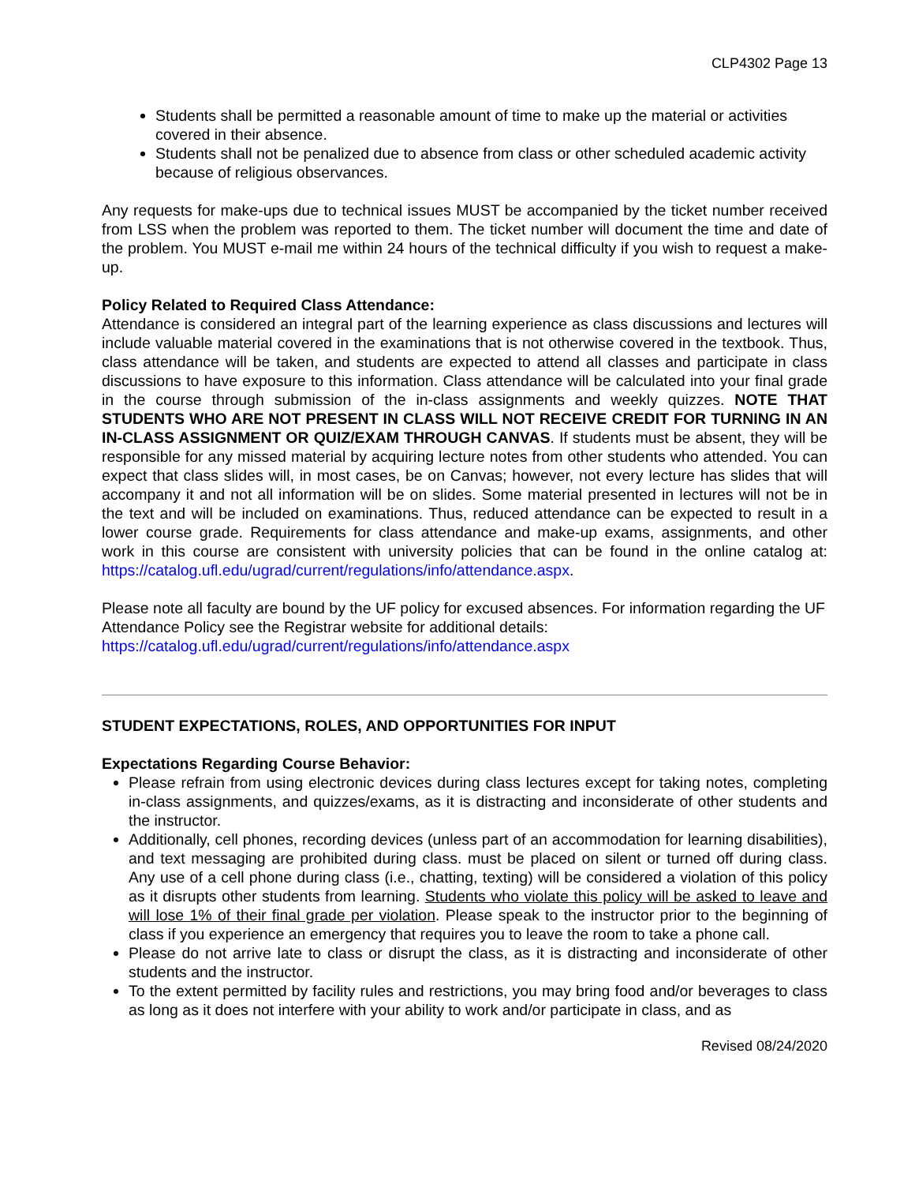CLP4302 Page 13
Students shall be permitted a reasonable amount of time to make up the material or activities covered in their absence.
Students shall not be penalized due to absence from class or other scheduled academic activity because of religious observances.
Any requests for make-ups due to technical issues MUST be accompanied by the ticket number received from LSS when the problem was reported to them. The ticket number will document the time and date of the problem. You MUST e-mail me within 24 hours of the technical difficulty if you wish to request a make-up.
Policy Related to Required Class Attendance:
Attendance is considered an integral part of the learning experience as class discussions and lectures will include valuable material covered in the examinations that is not otherwise covered in the textbook. Thus, class attendance will be taken, and students are expected to attend all classes and participate in class discussions to have exposure to this information. Class attendance will be calculated into your final grade in the course through submission of the in-class assignments and weekly quizzes. NOTE THAT STUDENTS WHO ARE NOT PRESENT IN CLASS WILL NOT RECEIVE CREDIT FOR TURNING IN AN IN-CLASS ASSIGNMENT OR QUIZ/EXAM THROUGH CANVAS. If students must be absent, they will be responsible for any missed material by acquiring lecture notes from other students who attended. You can expect that class slides will, in most cases, be on Canvas; however, not every lecture has slides that will accompany it and not all information will be on slides. Some material presented in lectures will not be in the text and will be included on examinations. Thus, reduced attendance can be expected to result in a lower course grade. Requirements for class attendance and make-up exams, assignments, and other work in this course are consistent with university policies that can be found in the online catalog at: https://catalog.ufl.edu/ugrad/current/regulations/info/attendance.aspx.
Please note all faculty are bound by the UF policy for excused absences. For information regarding the UF Attendance Policy see the Registrar website for additional details:
https://catalog.ufl.edu/ugrad/current/regulations/info/attendance.aspx
STUDENT EXPECTATIONS, ROLES, AND OPPORTUNITIES FOR INPUT
Expectations Regarding Course Behavior:
Please refrain from using electronic devices during class lectures except for taking notes, completing in-class assignments, and quizzes/exams, as it is distracting and inconsiderate of other students and the instructor.
Additionally, cell phones, recording devices (unless part of an accommodation for learning disabilities), and text messaging are prohibited during class. must be placed on silent or turned off during class. Any use of a cell phone during class (i.e., chatting, texting) will be considered a violation of this policy as it disrupts other students from learning. Students who violate this policy will be asked to leave and will lose 1% of their final grade per violation. Please speak to the instructor prior to the beginning of class if you experience an emergency that requires you to leave the room to take a phone call.
Please do not arrive late to class or disrupt the class, as it is distracting and inconsiderate of other students and the instructor.
To the extent permitted by facility rules and restrictions, you may bring food and/or beverages to class as long as it does not interfere with your ability to work and/or participate in class, and as
Revised 08/24/2020